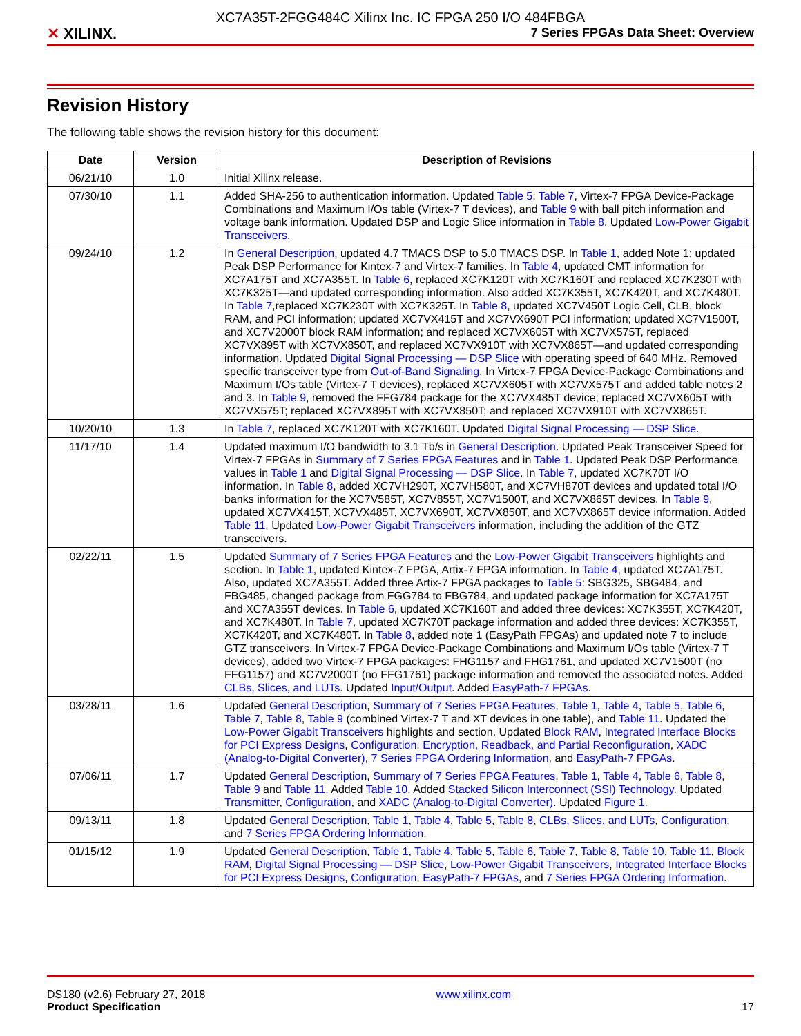XC7A35T-2FGG484C Xilinx Inc. IC FPGA 250 I/O 484FBGA
✕ XILINX.
7 Series FPGAs Data Sheet: Overview
Revision History
The following table shows the revision history for this document:
| Date | Version | Description of Revisions |
| --- | --- | --- |
| 06/21/10 | 1.0 | Initial Xilinx release. |
| 07/30/10 | 1.1 | Added SHA-256 to authentication information. Updated Table 5 , Table 7 , Virtex-7 FPGA Device-Package Combinations and Maximum I/Os table (Virtex-7 T devices), and Table 9 with ball pitch information and voltage bank information. Updated DSP and Logic Slice information in Table 8 . Updated Low-Power Gigabit Transceivers . |
| 09/24/10 | 1.2 | In General Description , updated 4.7 TMACS DSP to 5.0 TMACS DSP. In Table 1 , added Note 1; updated Peak DSP Performance for Kintex-7 and Virtex-7 families. In Table 4 , updated CMT information for XC7A175T and XC7A355T. In Table 6 , replaced XC7K120T with XC7K160T and replaced XC7K230T with XC7K325T—and updated corresponding information. Also added XC7K355T, XC7K420T, and XC7K480T. In Table 7 ,replaced XC7K230T with XC7K325T. In Table 8 , updated XC7V450T Logic Cell, CLB, block RAM, and PCI information; updated XC7VX415T and XC7VX690T PCI information; updated XC7V1500T, and XC7V2000T block RAM information; and replaced XC7VX605T with XC7VX575T, replaced XC7VX895T with XC7VX850T, and replaced XC7VX910T with XC7VX865T—and updated corresponding information. Updated Digital Signal Processing — DSP Slice with operating speed of 640 MHz. Removed specific transceiver type from Out-of-Band Signaling . In Virtex-7 FPGA Device-Package Combinations and Maximum I/Os table (Virtex-7 T devices), replaced XC7VX605T with XC7VX575T and added table notes 2 and 3. In Table 9 , removed the FFG784 package for the XC7VX485T device; replaced XC7VX605T with XC7VX575T; replaced XC7VX895T with XC7VX850T; and replaced XC7VX910T with XC7VX865T. |
| 10/20/10 | 1.3 | In Table 7 , replaced XC7K120T with XC7K160T. Updated Digital Signal Processing — DSP Slice . |
| 11/17/10 | 1.4 | Updated maximum I/O bandwidth to 3.1 Tb/s in General Description . Updated Peak Transceiver Speed for Virtex-7 FPGAs in Summary of 7 Series FPGA Features and in Table 1 . Updated Peak DSP Performance values in Table 1 and Digital Signal Processing — DSP Slice . In Table 7 , updated XC7K70T I/O information. In Table 8 , added XC7VH290T, XC7VH580T, and XC7VH870T devices and updated total I/O banks information for the XC7V585T, XC7V855T, XC7V1500T, and XC7VX865T devices. In Table 9 , updated XC7VX415T, XC7VX485T, XC7VX690T, XC7VX850T, and XC7VX865T device information. Added Table 11 . Updated Low-Power Gigabit Transceivers information, including the addition of the GTZ transceivers. |
| 02/22/11 | 1.5 | Updated Summary of 7 Series FPGA Features and the Low-Power Gigabit Transceivers highlights and section. In Table 1 , updated Kintex-7 FPGA, Artix-7 FPGA information. In Table 4 , updated XC7A175T. Also, updated XC7A355T. Added three Artix-7 FPGA packages to Table 5 : SBG325, SBG484, and FBG485, changed package from FGG784 to FBG784, and updated package information for XC7A175T and XC7A355T devices. In Table 6 , updated XC7K160T and added three devices: XC7K355T, XC7K420T, and XC7K480T. In Table 7 , updated XC7K70T package information and added three devices: XC7K355T, XC7K420T, and XC7K480T. In Table 8 , added note 1 (EasyPath FPGAs) and updated note 7 to include GTZ transceivers. In Virtex-7 FPGA Device-Package Combinations and Maximum I/Os table (Virtex-7 T devices), added two Virtex-7 FPGA packages: FHG1157 and FHG1761, and updated XC7V1500T (no FFG1157) and XC7V2000T (no FFG1761) package information and removed the associated notes. Added CLBs, Slices, and LUTs . Updated Input/Output . Added EasyPath-7 FPGAs . |
| 03/28/11 | 1.6 | Updated General Description , Summary of 7 Series FPGA Features , Table 1 , Table 4 , Table 5 , Table 6 , Table 7 , Table 8 , Table 9 (combined Virtex-7 T and XT devices in one table), and Table 11 . Updated the Low-Power Gigabit Transceivers highlights and section. Updated Block RAM , Integrated Interface Blocks for PCI Express Designs , Configuration , Encryption, Readback, and Partial Reconfiguration , XADC (Analog-to-Digital Converter) , 7 Series FPGA Ordering Information , and EasyPath-7 FPGAs . |
| 07/06/11 | 1.7 | Updated General Description , Summary of 7 Series FPGA Features , Table 1 , Table 4 , Table 6 , Table 8 , Table 9 and Table 11 . Added Table 10 . Added Stacked Silicon Interconnect (SSI) Technology . Updated Transmitter , Configuration , and XADC (Analog-to-Digital Converter) . Updated Figure 1 . |
| 09/13/11 | 1.8 | Updated General Description , Table 1 , Table 4 , Table 5 , Table 8 , CLBs, Slices, and LUTs , Configuration , and 7 Series FPGA Ordering Information . |
| 01/15/12 | 1.9 | Updated General Description , Table 1 , Table 4 , Table 5 , Table 6 , Table 7 , Table 8 , Table 10 , Table 11 , Block RAM , Digital Signal Processing — DSP Slice , Low-Power Gigabit Transceivers , Integrated Interface Blocks for PCI Express Designs , Configuration , EasyPath-7 FPGAs , and 7 Series FPGA Ordering Information . |
DS180 (v2.6) February 27, 2018
Product Specification
www.xilinx.com
17